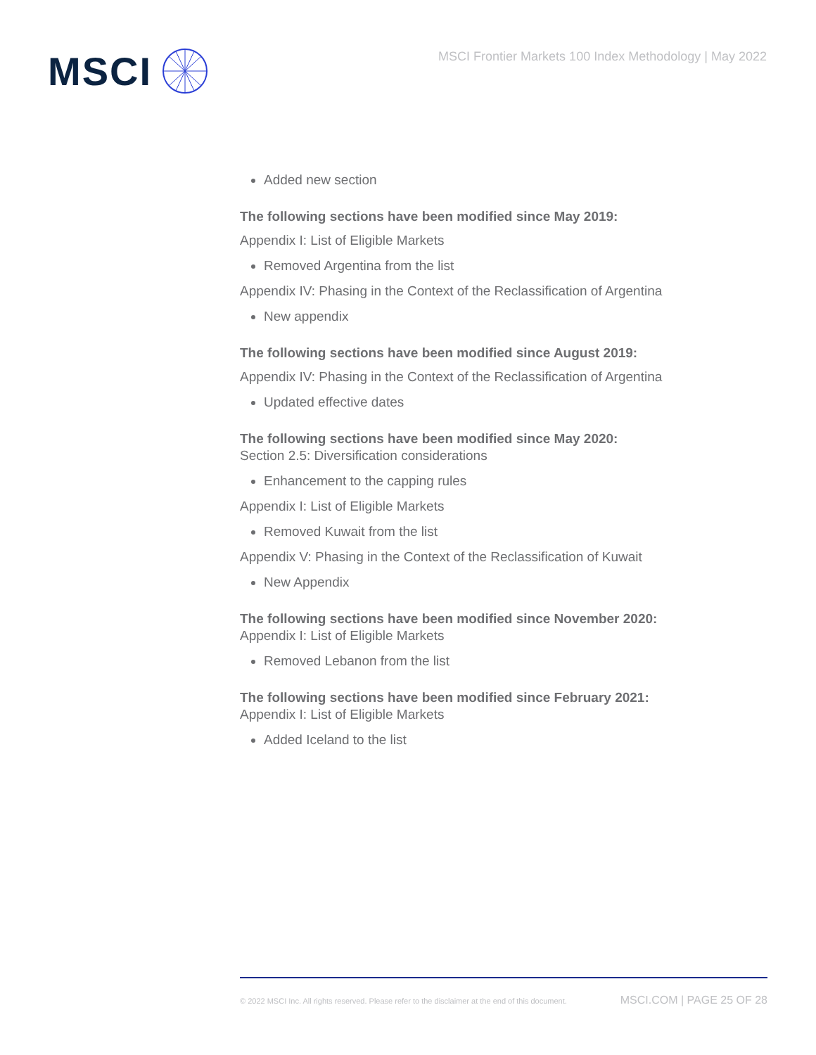MSCI
MSCI Frontier Markets 100 Index Methodology | May 2022
Added new section
The following sections have been modified since May 2019:
Appendix I: List of Eligible Markets
Removed Argentina from the list
Appendix IV: Phasing in the Context of the Reclassification of Argentina
New appendix
The following sections have been modified since August 2019:
Appendix IV: Phasing in the Context of the Reclassification of Argentina
Updated effective dates
The following sections have been modified since May 2020:
Section 2.5: Diversification considerations
Enhancement to the capping rules
Appendix I: List of Eligible Markets
Removed Kuwait from the list
Appendix V: Phasing in the Context of the Reclassification of Kuwait
New Appendix
The following sections have been modified since November 2020:
Appendix I: List of Eligible Markets
Removed Lebanon from the list
The following sections have been modified since February 2021:
Appendix I: List of Eligible Markets
Added Iceland to the list
© 2022 MSCI Inc. All rights reserved. Please refer to the disclaimer at the end of this document. MSCI.COM | PAGE 25 OF 28